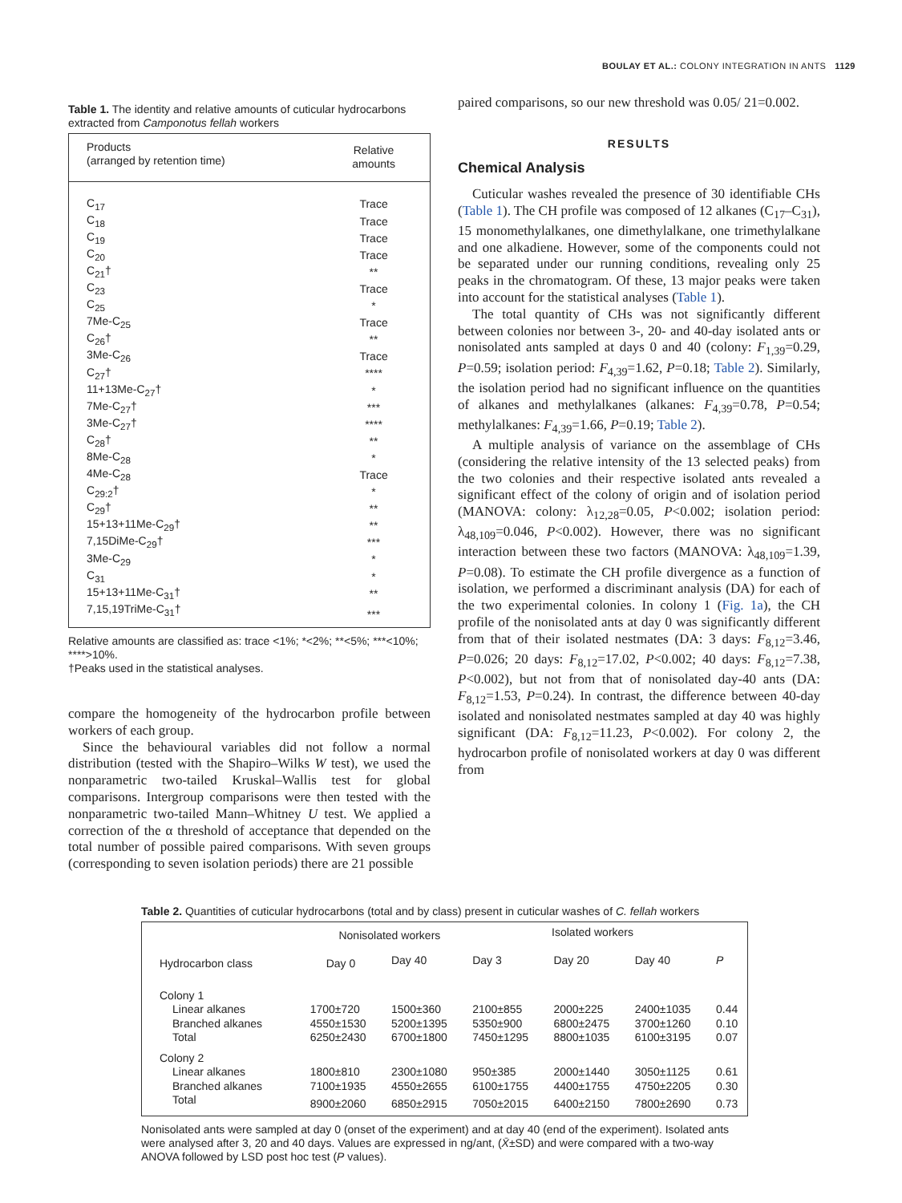BOULAY ET AL.: COLONY INTEGRATION IN ANTS 1129
Table 1. The identity and relative amounts of cuticular hydrocarbons extracted from Camponotus fellah workers
| Products (arranged by retention time) | Relative amounts |
| C<sub>17</sub> | Trace |
| C<sub>18</sub> | Trace |
| C<sub>19</sub> | Trace |
| C<sub>20</sub> | Trace |
| C<sub>21</sub>† | ** |
| C<sub>23</sub> | Trace |
| C<sub>25</sub> | * |
| 7Me-C<sub>25</sub> | Trace |
| C<sub>26</sub>† | ** |
| 3Me-C<sub>26</sub> | Trace |
| C<sub>27</sub>† | **** |
| 11+13Me-C<sub>27</sub>† | * |
| 7Me-C<sub>27</sub>† | *** |
| 3Me-C<sub>27</sub>† | **** |
| C<sub>28</sub>† | ** |
| 8Me-C<sub>28</sub> | * |
| 4Me-C<sub>28</sub> | Trace |
| C<sub>29:2</sub>† | * |
| C<sub>29</sub>† | ** |
| 15+13+11Me-C<sub>29</sub>† | ** |
| 7,15DiMe-C<sub>29</sub>† | *** |
| 3Me-C<sub>29</sub> | * |
| C<sub>31</sub> | * |
| 15+13+11Me-C<sub>31</sub>† | ** |
| 7,15,19TriMe-C<sub>31</sub>† | *** |
Relative amounts are classified as: trace <1%; *<2%; **<5%; ***<10%; ****>10%.
†Peaks used in the statistical analyses.
compare the homogeneity of the hydrocarbon profile between workers of each group.
Since the behavioural variables did not follow a normal distribution (tested with the Shapiro–Wilks W test), we used the nonparametric two-tailed Kruskal–Wallis test for global comparisons. Intergroup comparisons were then tested with the nonparametric two-tailed Mann–Whitney U test. We applied a correction of the α threshold of acceptance that depended on the total number of possible paired comparisons. With seven groups (corresponding to seven isolation periods) there are 21 possible
paired comparisons, so our new threshold was 0.05/ 21=0.002.
RESULTS
Chemical Analysis
Cuticular washes revealed the presence of 30 identifiable CHs (Table 1). The CH profile was composed of 12 alkanes (C<sub>17</sub>–C<sub>31</sub>), 15 monomethylalkanes, one dimethylalkane, one trimethylalkane and one alkadiene. However, some of the components could not be separated under our running conditions, revealing only 25 peaks in the chromatogram. Of these, 13 major peaks were taken into account for the statistical analyses (Table 1).
The total quantity of CHs was not significantly different between colonies nor between 3-, 20- and 40-day isolated ants or nonisolated ants sampled at days 0 and 40 (colony: F<sub>1,39</sub>=0.29, P=0.59; isolation period: F<sub>4,39</sub>=1.62, P=0.18; Table 2). Similarly, the isolation period had no significant influence on the quantities of alkanes and methylalkanes (alkanes: F<sub>4,39</sub>=0.78, P=0.54; methylalkanes: F<sub>4,39</sub>=1.66, P=0.19; Table 2).
A multiple analysis of variance on the assemblage of CHs (considering the relative intensity of the 13 selected peaks) from the two colonies and their respective isolated ants revealed a significant effect of the colony of origin and of isolation period (MANOVA: colony: λ<sub>12,28</sub>=0.05, P<0.002; isolation period: λ<sub>48,109</sub>=0.046, P<0.002). However, there was no significant interaction between these two factors (MANOVA: λ<sub>48,109</sub>=1.39, P=0.08). To estimate the CH profile divergence as a function of isolation, we performed a discriminant analysis (DA) for each of the two experimental colonies. In colony 1 (Fig. 1a), the CH profile of the nonisolated ants at day 0 was significantly different from that of their isolated nestmates (DA: 3 days: F<sub>8,12</sub>=3.46, P=0.026; 20 days: F<sub>8,12</sub>=17.02, P<0.002; 40 days: F<sub>8,12</sub>=7.38, P<0.002), but not from that of nonisolated day-40 ants (DA: F<sub>8,12</sub>=1.53, P=0.24). In contrast, the difference between 40-day isolated and nonisolated nestmates sampled at day 40 was highly significant (DA: F<sub>8,12</sub>=11.23, P<0.002). For colony 2, the hydrocarbon profile of nonisolated workers at day 0 was different from
Table 2. Quantities of cuticular hydrocarbons (total and by class) present in cuticular washes of C. fellah workers
| Hydrocarbon class | Nonisolated workers | | Isolated workers | | | |
| --- | --- | --- | --- | --- | --- | --- |
| | Day 0 | Day 40 | Day 3 | Day 20 | Day 40 | P |
| Colony 1 | | | | | | |
| Linear alkanes | 1700±720 | 1500±360 | 2100±855 | 2000±225 | 2400±1035 | 0.44 |
| Branched alkanes | 4550±1530 | 5200±1395 | 5350±900 | 6800±2475 | 3700±1260 | 0.10 |
| Total | 6250±2430 | 6700±1800 | 7450±1295 | 8800±1035 | 6100±3195 | 0.07 |
| Colony 2 | | | | | | |
| Linear alkanes | 1800±810 | 2300±1080 | 950±385 | 2000±1440 | 3050±1125 | 0.61 |
| Branched alkanes | 7100±1935 | 4550±2655 | 6100±1755 | 4400±1755 | 4750±2205 | 0.30 |
| Total | 8900±2060 | 6850±2915 | 7050±2015 | 6400±2150 | 7800±2690 | 0.73 |
Nonisolated ants were sampled at day 0 (onset of the experiment) and at day 40 (end of the experiment). Isolated ants were analysed after 3, 20 and 40 days. Values are expressed in ng/ant, (X̄±SD) and were compared with a two-way ANOVA followed by LSD post hoc test (P values).